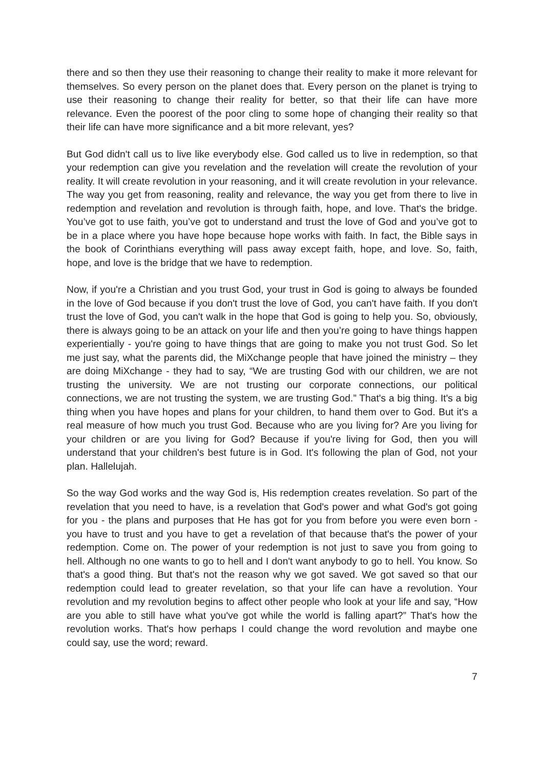there and so then they use their reasoning to change their reality to make it more relevant for themselves. So every person on the planet does that. Every person on the planet is trying to use their reasoning to change their reality for better, so that their life can have more relevance. Even the poorest of the poor cling to some hope of changing their reality so that their life can have more significance and a bit more relevant, yes?
But God didn't call us to live like everybody else. God called us to live in redemption, so that your redemption can give you revelation and the revelation will create the revolution of your reality. It will create revolution in your reasoning, and it will create revolution in your relevance. The way you get from reasoning, reality and relevance, the way you get from there to live in redemption and revelation and revolution is through faith, hope, and love. That's the bridge. You’ve got to use faith, you’ve got to understand and trust the love of God and you’ve got to be in a place where you have hope because hope works with faith. In fact, the Bible says in the book of Corinthians everything will pass away except faith, hope, and love. So, faith, hope, and love is the bridge that we have to redemption.
Now, if you're a Christian and you trust God, your trust in God is going to always be founded in the love of God because if you don't trust the love of God, you can't have faith. If you don't trust the love of God, you can't walk in the hope that God is going to help you. So, obviously, there is always going to be an attack on your life and then you’re going to have things happen experientially - you're going to have things that are going to make you not trust God. So let me just say, what the parents did, the MiXchange people that have joined the ministry – they are doing MiXchange - they had to say, “We are trusting God with our children, we are not trusting the university. We are not trusting our corporate connections, our political connections, we are not trusting the system, we are trusting God.” That's a big thing. It's a big thing when you have hopes and plans for your children, to hand them over to God. But it's a real measure of how much you trust God. Because who are you living for? Are you living for your children or are you living for God? Because if you're living for God, then you will understand that your children's best future is in God. It's following the plan of God, not your plan. Hallelujah.
So the way God works and the way God is, His redemption creates revelation. So part of the revelation that you need to have, is a revelation that God's power and what God's got going for you - the plans and purposes that He has got for you from before you were even born - you have to trust and you have to get a revelation of that because that's the power of your redemption. Come on. The power of your redemption is not just to save you from going to hell. Although no one wants to go to hell and I don't want anybody to go to hell. You know. So that's a good thing. But that's not the reason why we got saved. We got saved so that our redemption could lead to greater revelation, so that your life can have a revolution. Your revolution and my revolution begins to affect other people who look at your life and say, “How are you able to still have what you've got while the world is falling apart?” That's how the revolution works. That's how perhaps I could change the word revolution and maybe one could say, use the word; reward.
7